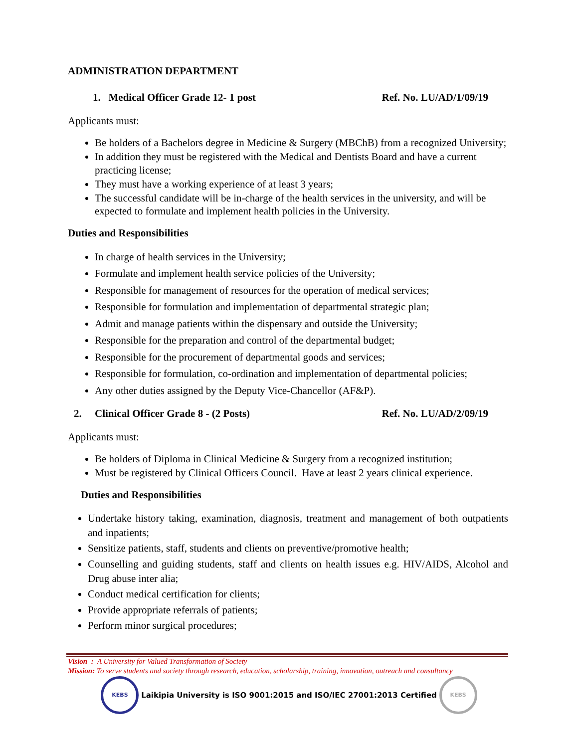ADMINISTRATION DEPARTMENT
1. Medical Officer Grade 12- 1 post Ref. No. LU/AD/1/09/19
Applicants must:
Be holders of a Bachelors degree in Medicine & Surgery (MBChB) from a recognized University;
In addition they must be registered with the Medical and Dentists Board and have a current practicing license;
They must have a working experience of at least 3 years;
The successful candidate will be in-charge of the health services in the university, and will be expected to formulate and implement health policies in the University.
Duties and Responsibilities
In charge of health services in the University;
Formulate and implement health service policies of the University;
Responsible for management of resources for the operation of medical services;
Responsible for formulation and implementation of departmental strategic plan;
Admit and manage patients within the dispensary and outside the University;
Responsible for the preparation and control of the departmental budget;
Responsible for the procurement of departmental goods and services;
Responsible for formulation, co-ordination and implementation of departmental policies;
Any other duties assigned by the Deputy Vice-Chancellor (AF&P).
2. Clinical Officer Grade 8 - (2 Posts) Ref. No. LU/AD/2/09/19
Applicants must:
Be holders of Diploma in Clinical Medicine & Surgery from a recognized institution;
Must be registered by Clinical Officers Council. Have at least 2 years clinical experience.
Duties and Responsibilities
Undertake history taking, examination, diagnosis, treatment and management of both outpatients and inpatients;
Sensitize patients, staff, students and clients on preventive/promotive health;
Counselling and guiding students, staff and clients on health issues e.g. HIV/AIDS, Alcohol and Drug abuse inter alia;
Conduct medical certification for clients;
Provide appropriate referrals of patients;
Perform minor surgical procedures;
Vision : A University for Valued Transformation of Society
Mission: To serve students and society through research, education, scholarship, training, innovation, outreach and consultancy
KEBS
Laikipia University is ISO 9001:2015 and ISO/IEC 27001:2013 Certified
KEBS